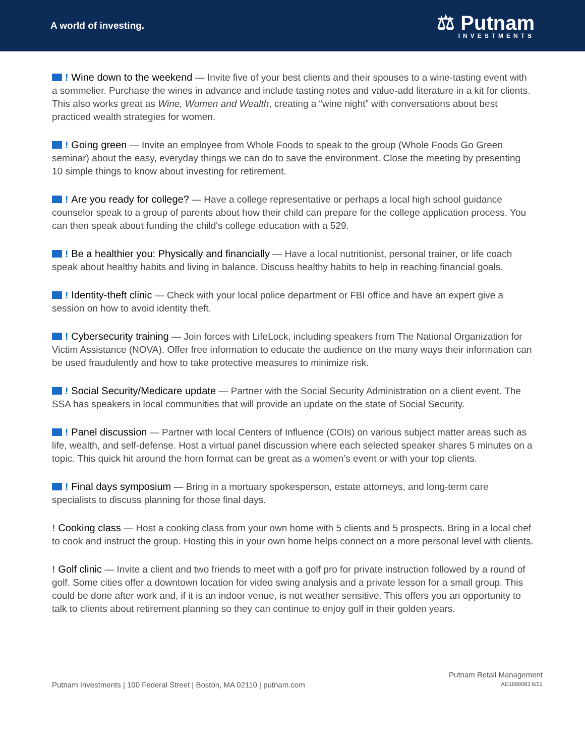A world of investing.
⚖ Putnam
INVESTMENTS
! Wine down to the weekend — Invite five of your best clients and their spouses to a wine-tasting event with a sommelier. Purchase the wines in advance and include tasting notes and value-add literature in a kit for clients. This also works great as Wine, Women and Wealth, creating a “wine night” with conversations about best practiced wealth strategies for women.
! Going green — Invite an employee from Whole Foods to speak to the group (Whole Foods Go Green seminar) about the easy, everyday things we can do to save the environment. Close the meeting by presenting 10 simple things to know about investing for retirement.
! Are you ready for college? — Have a college representative or perhaps a local high school guidance counselor speak to a group of parents about how their child can prepare for the college application process. You can then speak about funding the child's college education with a 529.
! Be a healthier you: Physically and financially — Have a local nutritionist, personal trainer, or life coach speak about healthy habits and living in balance. Discuss healthy habits to help in reaching financial goals.
! Identity-theft clinic — Check with your local police department or FBI office and have an expert give a session on how to avoid identity theft.
! Cybersecurity training — Join forces with LifeLock, including speakers from The National Organization for Victim Assistance (NOVA). Offer free information to educate the audience on the many ways their information can be used fraudulently and how to take protective measures to minimize risk.
! Social Security/Medicare update — Partner with the Social Security Administration on a client event. The SSA has speakers in local communities that will provide an update on the state of Social Security.
! Panel discussion — Partner with local Centers of Influence (COIs) on various subject matter areas such as life, wealth, and self-defense. Host a virtual panel discussion where each selected speaker shares 5 minutes on a topic. This quick hit around the horn format can be great as a women’s event or with your top clients.
! Final days symposium — Bring in a mortuary spokesperson, estate attorneys, and long-term care specialists to discuss planning for those final days.
! Cooking class — Host a cooking class from your own home with 5 clients and 5 prospects. Bring in a local chef to cook and instruct the group. Hosting this in your own home helps connect on a more personal level with clients.
! Golf clinic — Invite a client and two friends to meet with a golf pro for private instruction followed by a round of golf. Some cities offer a downtown location for video swing analysis and a private lesson for a small group. This could be done after work and, if it is an indoor venue, is not weather sensitive. This offers you an opportunity to talk to clients about retirement planning so they can continue to enjoy golf in their golden years.
Putnam Investments | 100 Federal Street | Boston, MA 02110 | putnam.com
Putnam Retail Management
AD1689083 6/21